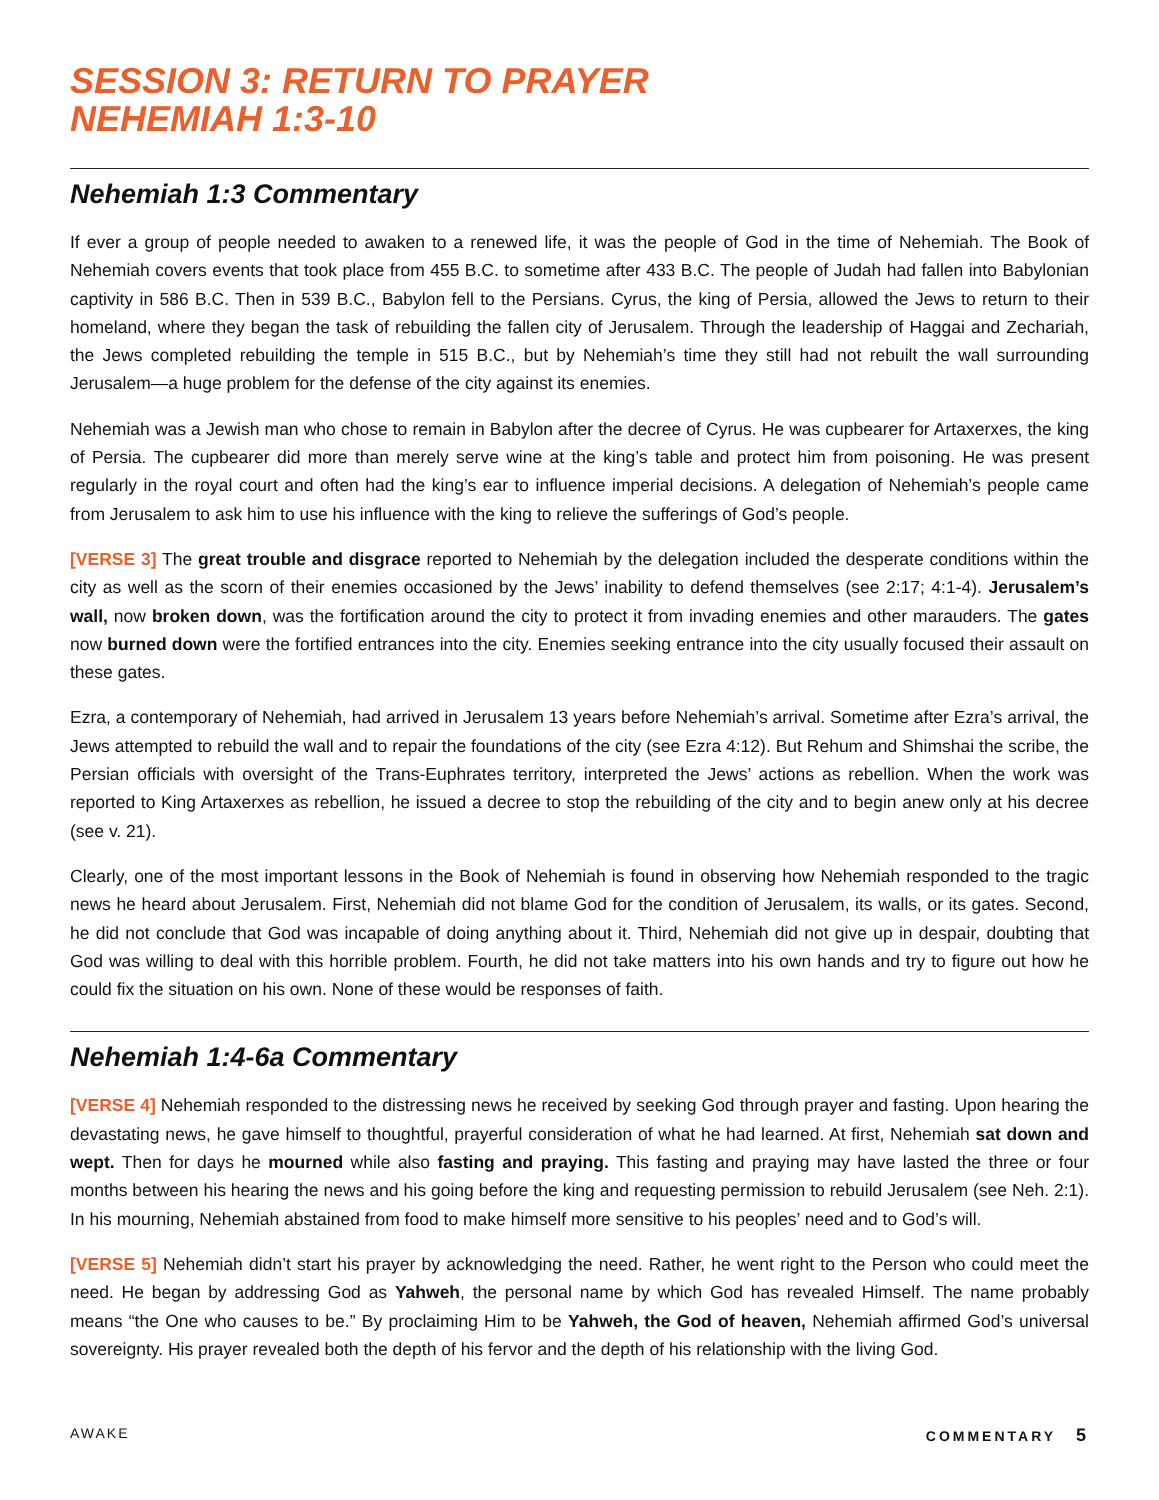SESSION 3: RETURN TO PRAYER
NEHEMIAH 1:3-10
Nehemiah 1:3 Commentary
If ever a group of people needed to awaken to a renewed life, it was the people of God in the time of Nehemiah. The Book of Nehemiah covers events that took place from 455 B.C. to sometime after 433 B.C. The people of Judah had fallen into Babylonian captivity in 586 B.C. Then in 539 B.C., Babylon fell to the Persians. Cyrus, the king of Persia, allowed the Jews to return to their homeland, where they began the task of rebuilding the fallen city of Jerusalem. Through the leadership of Haggai and Zechariah, the Jews completed rebuilding the temple in 515 B.C., but by Nehemiah’s time they still had not rebuilt the wall surrounding Jerusalem—a huge problem for the defense of the city against its enemies.
Nehemiah was a Jewish man who chose to remain in Babylon after the decree of Cyrus. He was cupbearer for Artaxerxes, the king of Persia. The cupbearer did more than merely serve wine at the king’s table and protect him from poisoning. He was present regularly in the royal court and often had the king’s ear to influence imperial decisions. A delegation of Nehemiah’s people came from Jerusalem to ask him to use his influence with the king to relieve the sufferings of God’s people.
[VERSE 3] The great trouble and disgrace reported to Nehemiah by the delegation included the desperate conditions within the city as well as the scorn of their enemies occasioned by the Jews’ inability to defend themselves (see 2:17; 4:1-4). Jerusalem’s wall, now broken down, was the fortification around the city to protect it from invading enemies and other marauders. The gates now burned down were the fortified entrances into the city. Enemies seeking entrance into the city usually focused their assault on these gates.
Ezra, a contemporary of Nehemiah, had arrived in Jerusalem 13 years before Nehemiah’s arrival. Sometime after Ezra’s arrival, the Jews attempted to rebuild the wall and to repair the foundations of the city (see Ezra 4:12). But Rehum and Shimshai the scribe, the Persian officials with oversight of the Trans-Euphrates territory, interpreted the Jews’ actions as rebellion. When the work was reported to King Artaxerxes as rebellion, he issued a decree to stop the rebuilding of the city and to begin anew only at his decree (see v. 21).
Clearly, one of the most important lessons in the Book of Nehemiah is found in observing how Nehemiah responded to the tragic news he heard about Jerusalem. First, Nehemiah did not blame God for the condition of Jerusalem, its walls, or its gates. Second, he did not conclude that God was incapable of doing anything about it. Third, Nehemiah did not give up in despair, doubting that God was willing to deal with this horrible problem. Fourth, he did not take matters into his own hands and try to figure out how he could fix the situation on his own. None of these would be responses of faith.
Nehemiah 1:4-6a Commentary
[VERSE 4] Nehemiah responded to the distressing news he received by seeking God through prayer and fasting. Upon hearing the devastating news, he gave himself to thoughtful, prayerful consideration of what he had learned. At first, Nehemiah sat down and wept. Then for days he mourned while also fasting and praying. This fasting and praying may have lasted the three or four months between his hearing the news and his going before the king and requesting permission to rebuild Jerusalem (see Neh. 2:1). In his mourning, Nehemiah abstained from food to make himself more sensitive to his peoples’ need and to God’s will.
[VERSE 5] Nehemiah didn’t start his prayer by acknowledging the need. Rather, he went right to the Person who could meet the need. He began by addressing God as Yahweh, the personal name by which God has revealed Himself. The name probably means “the One who causes to be.” By proclaiming Him to be Yahweh, the God of heaven, Nehemiah affirmed God’s universal sovereignty. His prayer revealed both the depth of his fervor and the depth of his relationship with the living God.
AWAKE COMMENTARY 5